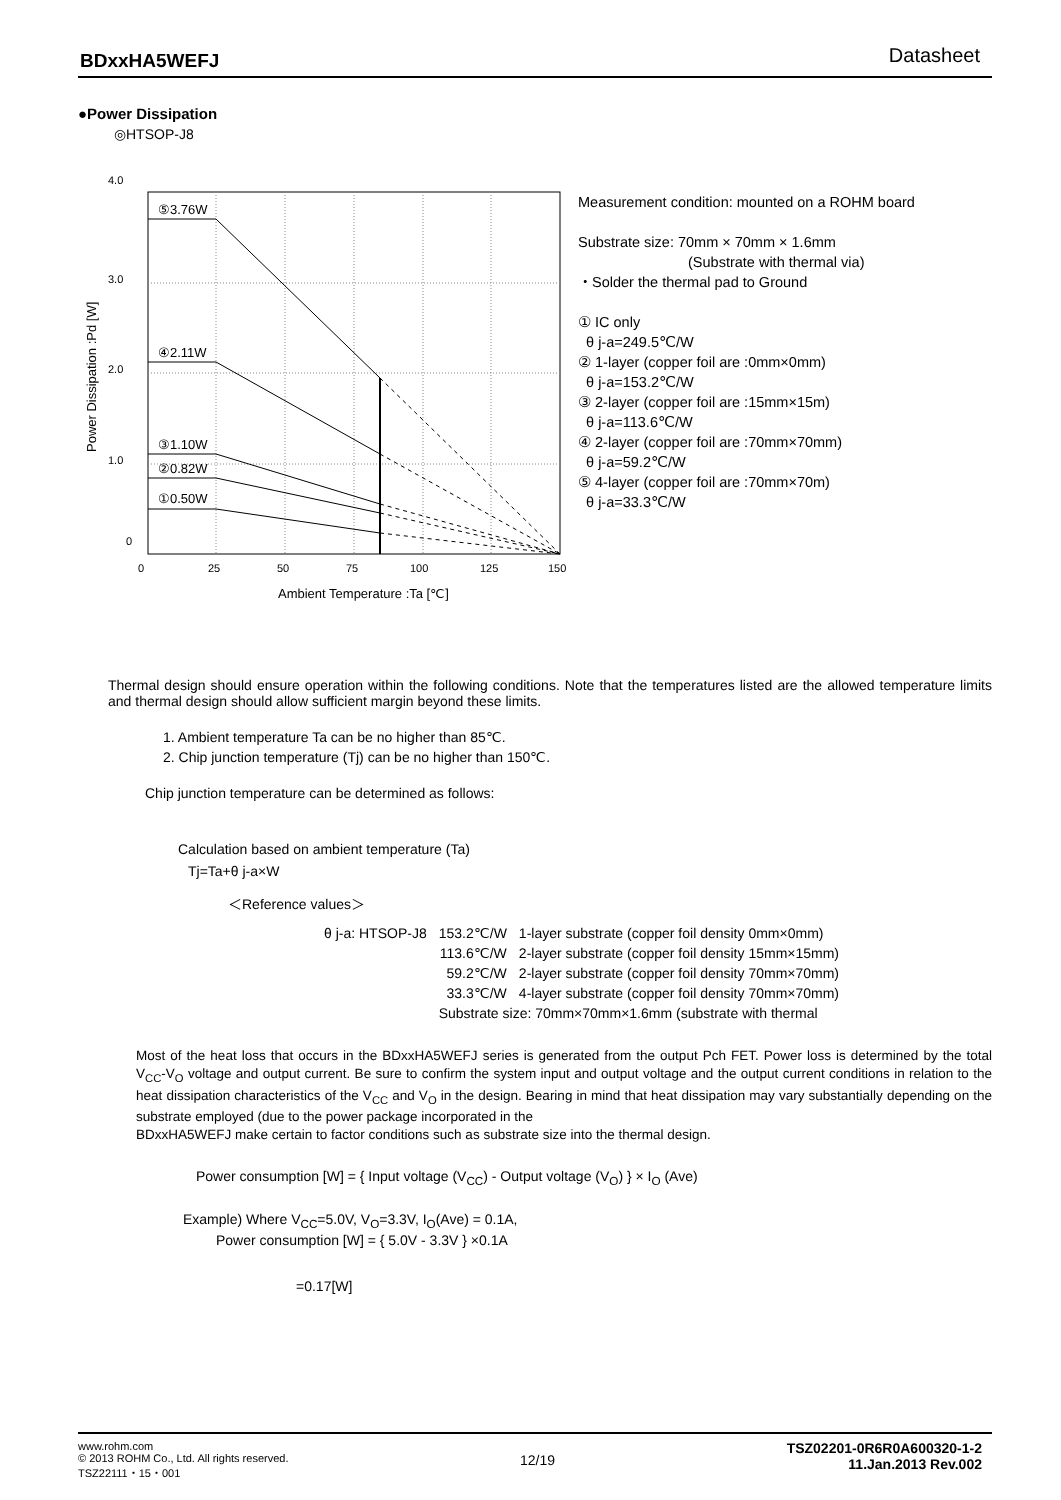BDxxHA5WEFJ Datasheet
●Power Dissipation
◎HTSOP-J8
⑤3.76W
④2.11W
③1.10W
②0.82W
①0.50W
4.0
3.0
2.0
1.0
0
0
25
50
75
100
125
150
Ambient Temperature :Ta [℃]
Power Dissipation :Pd [W]
Measurement condition: mounted on a ROHM board
Substrate size: 70mm × 70mm × 1.6mm
(Substrate with thermal via)
・Solder the thermal pad to Ground
① IC only
θ j-a=249.5℃/W
② 1-layer (copper foil are :0mm×0mm)
θ j-a=153.2℃/W
③ 2-layer (copper foil are :15mm×15m)
θ j-a=113.6℃/W
④ 2-layer (copper foil are :70mm×70mm)
θ j-a=59.2℃/W
⑤ 4-layer (copper foil are :70mm×70m)
θ j-a=33.3℃/W
Thermal design should ensure operation within the following conditions. Note that the temperatures listed are the allowed temperature limits and thermal design should allow sufficient margin beyond these limits.
1. Ambient temperature Ta can be no higher than 85℃.
2. Chip junction temperature (Tj) can be no higher than 150℃.
Chip junction temperature can be determined as follows:
Calculation based on ambient temperature (Ta)
Tj=Ta+θ j-a×W
＜Reference values＞
| θ j-a: HTSOP-J8 | 153.2℃/W | 1-layer substrate (copper foil density 0mm×0mm) |
| | 113.6℃/W | 2-layer substrate (copper foil density 15mm×15mm) |
| | 59.2℃/W | 2-layer substrate (copper foil density 70mm×70mm) |
| | 33.3℃/W | 4-layer substrate (copper foil density 70mm×70mm) |
| | Substrate size: 70mm×70mm×1.6mm (substrate with thermal | |
Most of the heat loss that occurs in the BDxxHA5WEFJ series is generated from the output Pch FET. Power loss is determined by the total V<sub>CC</sub>-V<sub>O</sub> voltage and output current. Be sure to confirm the system input and output voltage and the output current conditions in relation to the heat dissipation characteristics of the V<sub>CC</sub> and V<sub>O</sub> in the design. Bearing in mind that heat dissipation may vary substantially depending on the substrate employed (due to the power package incorporated in the
BDxxHA5WEFJ make certain to factor conditions such as substrate size into the thermal design.
Power consumption [W] = { Input voltage (V<sub>CC</sub>) - Output voltage (V<sub>O</sub>) } × I<sub>O</sub> (Ave)
Example) Where V<sub>CC</sub>=5.0V, V<sub>O</sub>=3.3V, I<sub>O</sub>(Ave) = 0.1A,
Power consumption [W] = { 5.0V - 3.3V } ×0.1A
=0.17[W]
www.rohm.com
© 2013 ROHM Co., Ltd. All rights reserved.
TSZ22111・15・001
12/19
TSZ02201-0R6R0A600320-1-2
11.Jan.2013 Rev.002